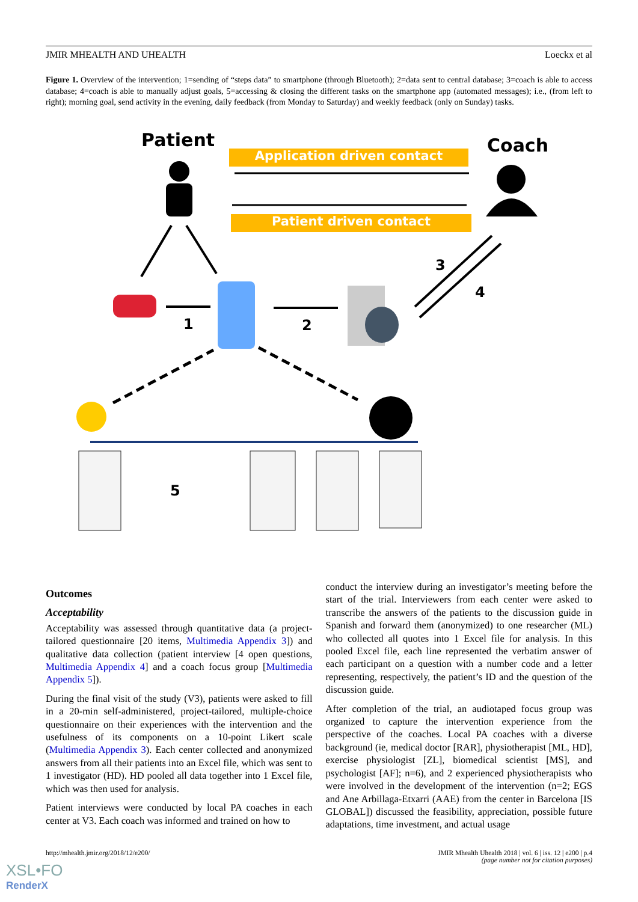JMIR MHEALTH AND UHEALTH Loeckx et al
Figure 1. Overview of the intervention; 1=sending of “steps data” to smartphone (through Bluetooth); 2=data sent to central database; 3=coach is able to access database; 4=coach is able to manually adjust goals, 5=accessing & closing the different tasks on the smartphone app (automated messages); i.e., (from left to right); morning goal, send activity in the evening, daily feedback (from Monday to Saturday) and weekly feedback (only on Sunday) tasks.
Patient Coach
Application driven contact
Patient driven contact
1 2
3
4
5
Outcomes
Acceptability
Acceptability was assessed through quantitative data (a project-tailored questionnaire [20 items, Multimedia Appendix 3]) and qualitative data collection (patient interview [4 open questions, Multimedia Appendix 4] and a coach focus group [Multimedia Appendix 5]).
During the final visit of the study (V3), patients were asked to fill in a 20-min self-administered, project-tailored, multiple-choice questionnaire on their experiences with the intervention and the usefulness of its components on a 10-point Likert scale (Multimedia Appendix 3). Each center collected and anonymized answers from all their patients into an Excel file, which was sent to 1 investigator (HD). HD pooled all data together into 1 Excel file, which was then used for analysis.
Patient interviews were conducted by local PA coaches in each center at V3. Each coach was informed and trained on how to
conduct the interview during an investigator’s meeting before the start of the trial. Interviewers from each center were asked to transcribe the answers of the patients to the discussion guide in Spanish and forward them (anonymized) to one researcher (ML) who collected all quotes into 1 Excel file for analysis. In this pooled Excel file, each line represented the verbatim answer of each participant on a question with a number code and a letter representing, respectively, the patient’s ID and the question of the discussion guide.
After completion of the trial, an audiotaped focus group was organized to capture the intervention experience from the perspective of the coaches. Local PA coaches with a diverse background (ie, medical doctor [RAR], physiotherapist [ML, HD], exercise physiologist [ZL], biomedical scientist [MS], and psychologist [AF]; n=6), and 2 experienced physiotherapists who were involved in the development of the intervention (n=2; EGS and Ane Arbillaga-Etxarri (AAE) from the center in Barcelona [IS GLOBAL]) discussed the feasibility, appreciation, possible future adaptations, time investment, and actual usage
http://mhealth.jmir.org/2018/12/e200/ JMIR Mhealth Uhealth 2018 | vol. 6 | iss. 12 | e200 | p.4
(page number not for citation purposes)
XSL•FO
RenderX